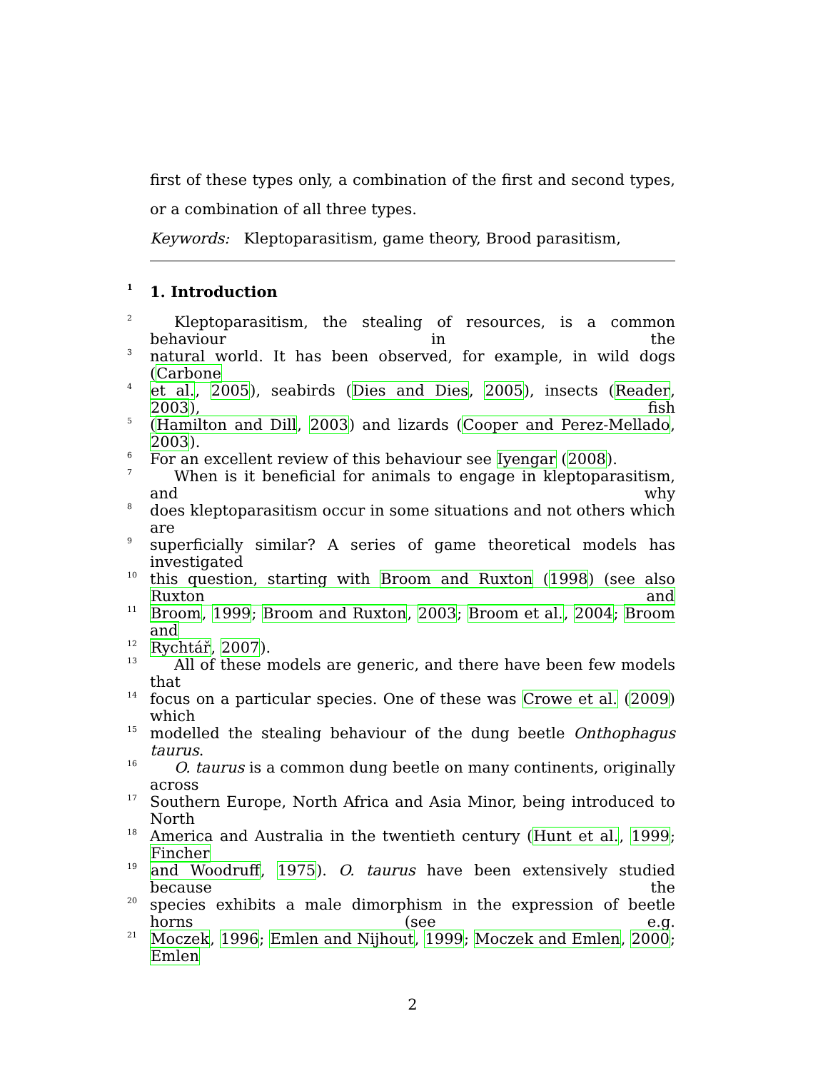first of these types only, a combination of the first and second types, or a combination of all three types.
Keywords: Kleptoparasitism, game theory, Brood parasitism,
1 1. Introduction
2 Kleptoparasitism, the stealing of resources, is a common behaviour in the
3 natural world. It has been observed, for example, in wild dogs (Carbone
4 et al., 2005), seabirds (Dies and Dies, 2005), insects (Reader, 2003), fish
5 (Hamilton and Dill, 2003) and lizards (Cooper and Perez-Mellado, 2003).
6 For an excellent review of this behaviour see Iyengar (2008).
7 When is it beneficial for animals to engage in kleptoparasitism, and why
8 does kleptoparasitism occur in some situations and not others which are
9 superficially similar? A series of game theoretical models has investigated
10 this question, starting with Broom and Ruxton (1998) (see also Ruxton and
11 Broom, 1999; Broom and Ruxton, 2003; Broom et al., 2004; Broom and
12 Rychtář, 2007).
13 All of these models are generic, and there have been few models that
14 focus on a particular species. One of these was Crowe et al. (2009) which
15 modelled the stealing behaviour of the dung beetle Onthophagus taurus.
16 O. taurus is a common dung beetle on many continents, originally across
17 Southern Europe, North Africa and Asia Minor, being introduced to North
18 America and Australia in the twentieth century (Hunt et al., 1999; Fincher
19 and Woodruff, 1975). O. taurus have been extensively studied because the
20 species exhibits a male dimorphism in the expression of beetle horns (see e.g.
21 Moczek, 1996; Emlen and Nijhout, 1999; Moczek and Emlen, 2000; Emlen
2